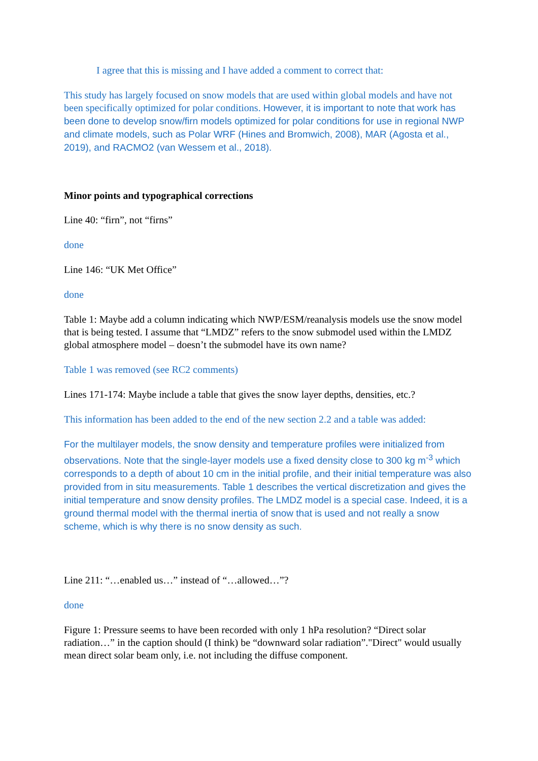I agree that this is missing and I have added a comment to correct that:
This study has largely focused on snow models that are used within global models and have not been specifically optimized for polar conditions. However, it is important to note that work has been done to develop snow/firn models optimized for polar conditions for use in regional NWP and climate models, such as Polar WRF (Hines and Bromwich, 2008), MAR (Agosta et al., 2019), and RACMO2 (van Wessem et al., 2018).
Minor points and typographical corrections
Line 40: “firn”, not “firns”
done
Line 146: “UK Met Office”
done
Table 1: Maybe add a column indicating which NWP/ESM/reanalysis models use the snow model that is being tested. I assume that “LMDZ” refers to the snow submodel used within the LMDZ global atmosphere model – doesn’t the submodel have its own name?
Table 1 was removed (see RC2 comments)
Lines 171-174: Maybe include a table that gives the snow layer depths, densities, etc.?
This information has been added to the end of the new section 2.2 and a table was added:
For the multilayer models, the snow density and temperature profiles were initialized from observations. Note that the single-layer models use a fixed density close to 300 kg m<sup>-3</sup> which corresponds to a depth of about 10 cm in the initial profile, and their initial temperature was also provided from in situ measurements. Table 1 describes the vertical discretization and gives the initial temperature and snow density profiles. The LMDZ model is a special case. Indeed, it is a ground thermal model with the thermal inertia of snow that is used and not really a snow scheme, which is why there is no snow density as such.
Line 211: “…enabled us…” instead of “…allowed…”?
done
Figure 1: Pressure seems to have been recorded with only 1 hPa resolution? “Direct solar radiation…” in the caption should (I think) be “downward solar radiation”."Direct" would usually mean direct solar beam only, i.e. not including the diffuse component.